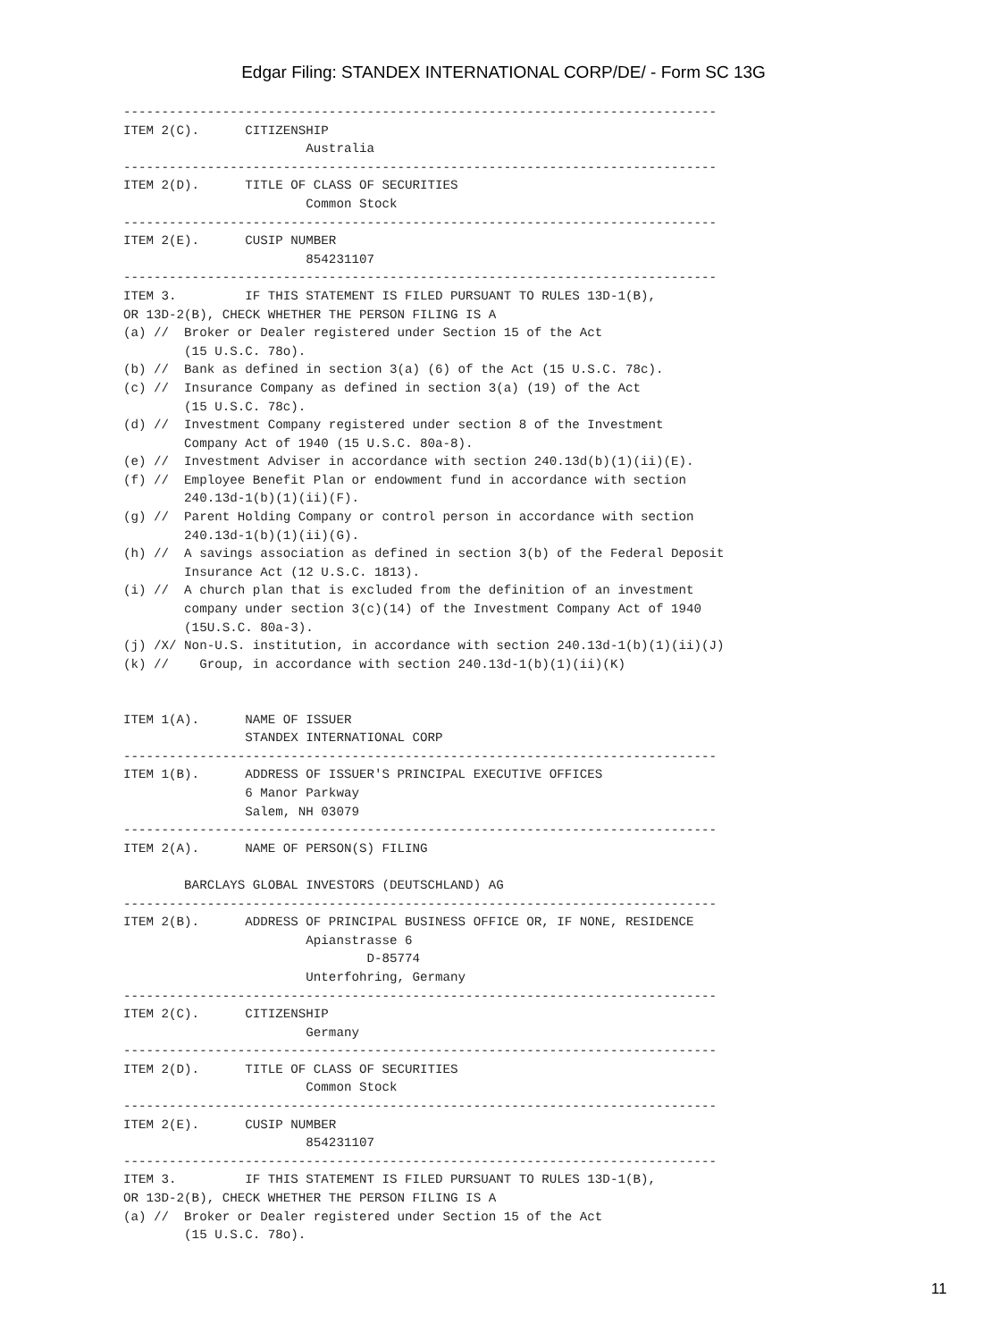Edgar Filing: STANDEX INTERNATIONAL CORP/DE/ - Form SC 13G
------------------------------------------------------------------------------
ITEM 2(C).      CITIZENSHIP
                        Australia
------------------------------------------------------------------------------
ITEM 2(D).      TITLE OF CLASS OF SECURITIES
                        Common Stock
------------------------------------------------------------------------------
ITEM 2(E).      CUSIP NUMBER
                        854231107
------------------------------------------------------------------------------
ITEM 3.         IF THIS STATEMENT IS FILED PURSUANT TO RULES 13D-1(B),
OR 13D-2(B), CHECK WHETHER THE PERSON FILING IS A
(a) //  Broker or Dealer registered under Section 15 of the Act
        (15 U.S.C. 78o).
(b) //  Bank as defined in section 3(a) (6) of the Act (15 U.S.C. 78c).
(c) //  Insurance Company as defined in section 3(a) (19) of the Act
        (15 U.S.C. 78c).
(d) //  Investment Company registered under section 8 of the Investment
        Company Act of 1940 (15 U.S.C. 80a-8).
(e) //  Investment Adviser in accordance with section 240.13d(b)(1)(ii)(E).
(f) //  Employee Benefit Plan or endowment fund in accordance with section
        240.13d-1(b)(1)(ii)(F).
(g) //  Parent Holding Company or control person in accordance with section
        240.13d-1(b)(1)(ii)(G).
(h) //  A savings association as defined in section 3(b) of the Federal Deposit
        Insurance Act (12 U.S.C. 1813).
(i) //  A church plan that is excluded from the definition of an investment
        company under section 3(c)(14) of the Investment Company Act of 1940
        (15U.S.C. 80a-3).
(j) /X/ Non-U.S. institution, in accordance with section 240.13d-1(b)(1)(ii)(J)
(k) //    Group, in accordance with section 240.13d-1(b)(1)(ii)(K)


ITEM 1(A).      NAME OF ISSUER
                STANDEX INTERNATIONAL CORP
------------------------------------------------------------------------------
ITEM 1(B).      ADDRESS OF ISSUER'S PRINCIPAL EXECUTIVE OFFICES
                6 Manor Parkway
                Salem, NH 03079
------------------------------------------------------------------------------
ITEM 2(A).      NAME OF PERSON(S) FILING

        BARCLAYS GLOBAL INVESTORS (DEUTSCHLAND) AG
------------------------------------------------------------------------------
ITEM 2(B).      ADDRESS OF PRINCIPAL BUSINESS OFFICE OR, IF NONE, RESIDENCE
                        Apianstrasse 6
                                D-85774
                        Unterfohring, Germany
------------------------------------------------------------------------------
ITEM 2(C).      CITIZENSHIP
                        Germany
------------------------------------------------------------------------------
ITEM 2(D).      TITLE OF CLASS OF SECURITIES
                        Common Stock
------------------------------------------------------------------------------
ITEM 2(E).      CUSIP NUMBER
                        854231107
------------------------------------------------------------------------------
ITEM 3.         IF THIS STATEMENT IS FILED PURSUANT TO RULES 13D-1(B),
OR 13D-2(B), CHECK WHETHER THE PERSON FILING IS A
(a) //  Broker or Dealer registered under Section 15 of the Act
        (15 U.S.C. 78o).
11